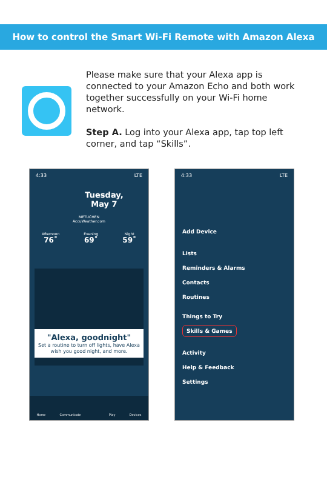How to control the Smart Wi-Fi Remote with Amazon Alexa
Please make sure that your Alexa app is connected to your Amazon Echo and both work together successfully on your Wi-Fi home network.
Step A. Log into your Alexa app, tap top left corner, and tap “Skills”.
4:33 LTE
Tuesday,
May 7
METUCHEN
AccuWeather.com
Afternoon
76˚
Evening
69˚
Night
59˚
"Alexa, goodnight"
Set a routine to turn off lights, have Alexa wish you good night, and more.
Home Communicate Play Devices
4:33 LTE
Add Device
Lists
Reminders & Alarms
Contacts
Routines
Things to Try
Skills & Games
Activity
Help & Feedback
Settings